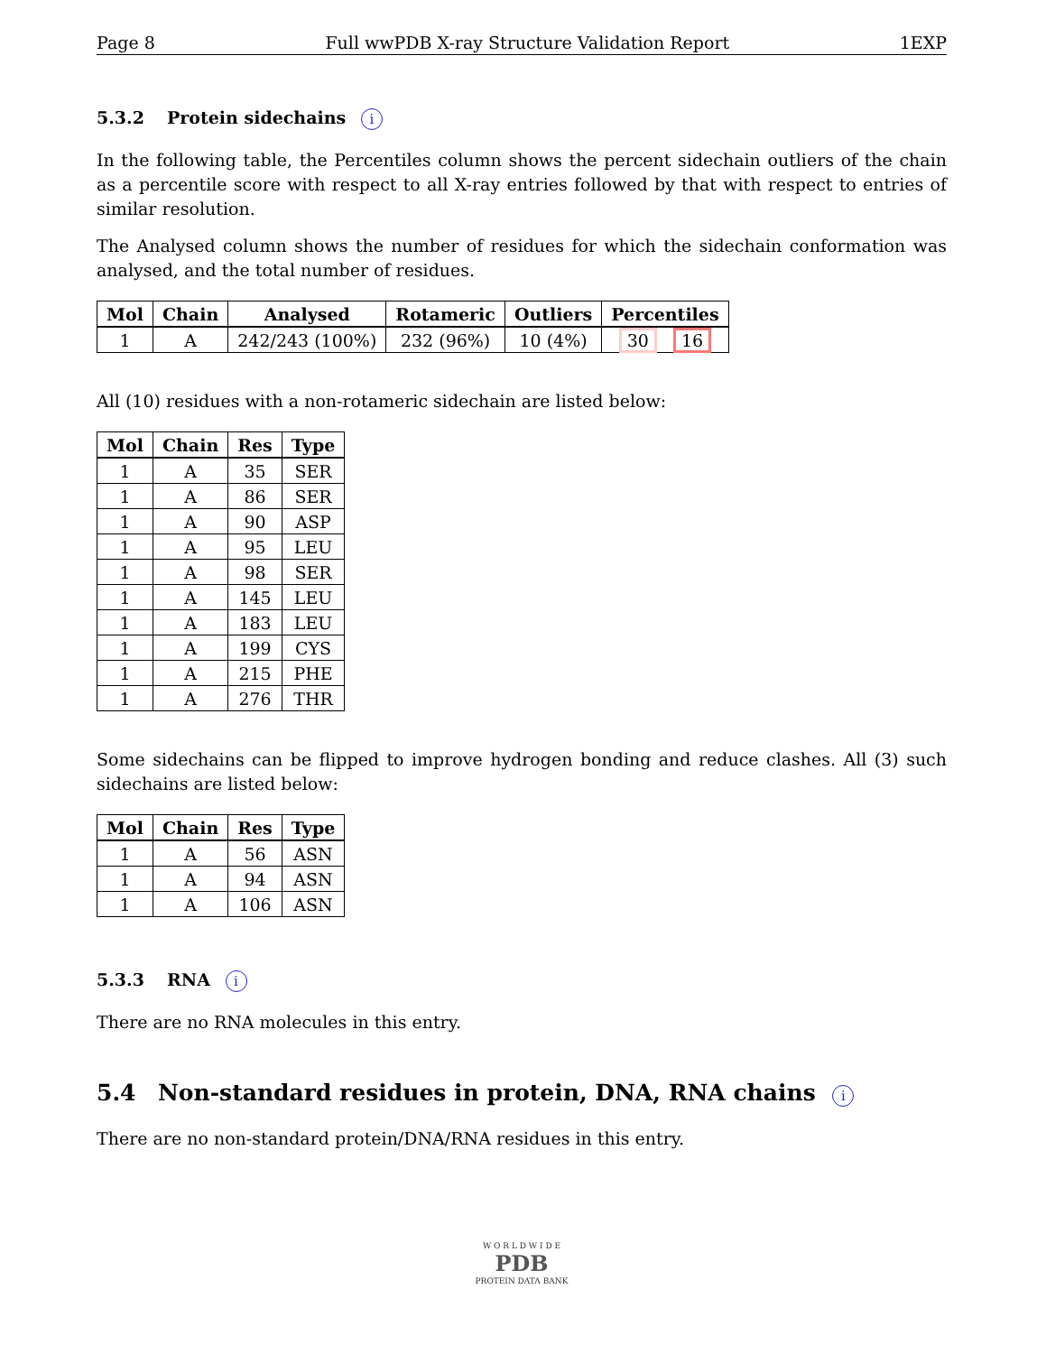Page 8 Full wwPDB X-ray Structure Validation Report 1EXP
5.3.2 Protein sidechains i
In the following table, the Percentiles column shows the percent sidechain outliers of the chain as a percentile score with respect to all X-ray entries followed by that with respect to entries of similar resolution.
The Analysed column shows the number of residues for which the sidechain conformation was analysed, and the total number of residues.
| Mol | Chain | Analysed | Rotameric | Outliers | Percentiles |
| --- | --- | --- | --- | --- | --- |
| 1 | A | 242/243 (100%) | 232 (96%) | 10 (4%) | 30 16 |
All (10) residues with a non-rotameric sidechain are listed below:
| Mol | Chain | Res | Type |
| --- | --- | --- | --- |
| 1 | A | 35 | SER |
| 1 | A | 86 | SER |
| 1 | A | 90 | ASP |
| 1 | A | 95 | LEU |
| 1 | A | 98 | SER |
| 1 | A | 145 | LEU |
| 1 | A | 183 | LEU |
| 1 | A | 199 | CYS |
| 1 | A | 215 | PHE |
| 1 | A | 276 | THR |
Some sidechains can be flipped to improve hydrogen bonding and reduce clashes. All (3) such sidechains are listed below:
| Mol | Chain | Res | Type |
| --- | --- | --- | --- |
| 1 | A | 56 | ASN |
| 1 | A | 94 | ASN |
| 1 | A | 106 | ASN |
5.3.3 RNA i
There are no RNA molecules in this entry.
5.4 Non-standard residues in protein, DNA, RNA chains i
There are no non-standard protein/DNA/RNA residues in this entry.
W O R L D W I D E
PDB
PROTEIN DATA BANK